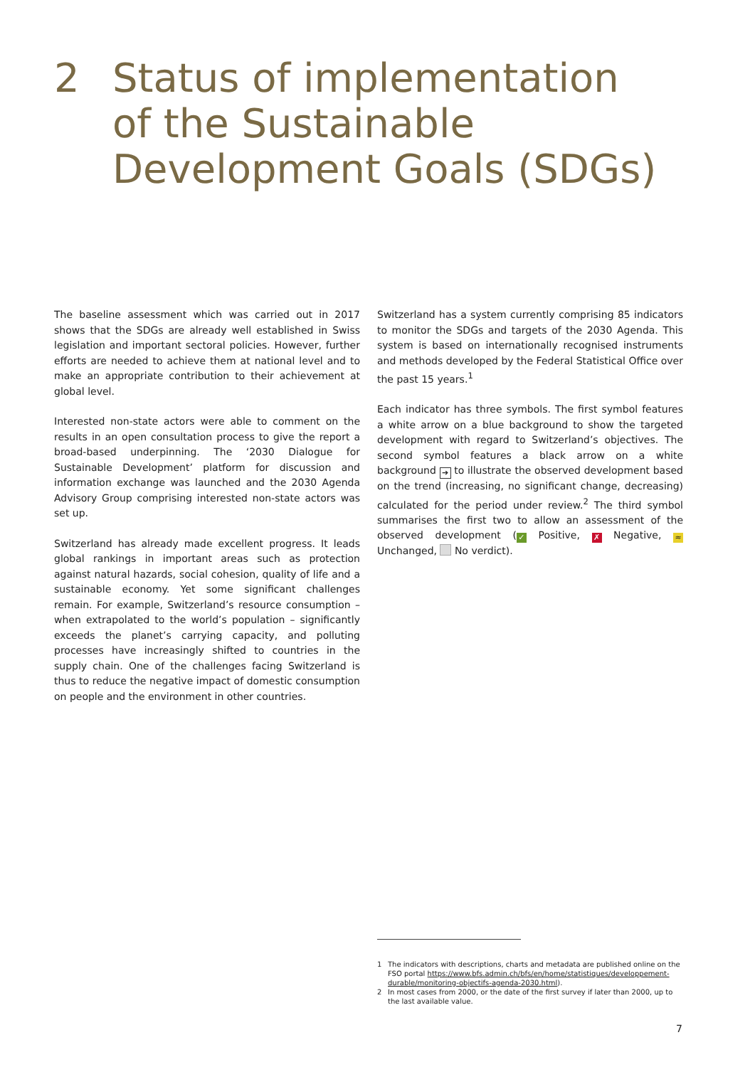2 Status of implementation
of the Sustainable
Development Goals (SDGs)
The baseline assessment which was carried out in 2017 shows that the SDGs are already well established in Swiss legislation and important sectoral policies. However, further efforts are needed to achieve them at national level and to make an appropriate contribution to their achievement at global level.
Interested non-state actors were able to comment on the results in an open consultation process to give the report a broad-based underpinning. The ‘2030 Dialogue for Sustainable Development’ platform for discussion and information exchange was launched and the 2030 Agenda Advisory Group comprising interested non-state actors was set up.
Switzerland has already made excellent progress. It leads global rankings in important areas such as protection against natural hazards, social cohesion, quality of life and a sustainable economy. Yet some significant challenges remain. For example, Switzerland’s resource consumption – when extrapolated to the world’s population – significantly exceeds the planet’s carrying capacity, and polluting processes have increasingly shifted to countries in the supply chain. One of the challenges facing Switzerland is thus to reduce the negative impact of domestic consumption on people and the environment in other countries.
Switzerland has a system currently comprising 85 indicators to monitor the SDGs and targets of the 2030 Agenda. This system is based on internationally recognised instruments and methods developed by the Federal Statistical Office over the past 15 years.<sup>1</sup>
Each indicator has three symbols. The first symbol features a white arrow on a blue background to show the targeted development with regard to Switzerland’s objectives. The second symbol features a black arrow on a white background ➔ to illustrate the observed development based on the trend (increasing, no significant change, decreasing) calculated for the period under review.<sup>2</sup> The third symbol summarises the first two to allow an assessment of the observed development (✓ Positive, ✗ Negative, ≈ Unchanged, No verdict).
1 The indicators with descriptions, charts and metadata are published online on the FSO portal https://www.bfs.admin.ch/bfs/en/home/statistiques/developpement-durable/monitoring-objectifs-agenda-2030.html).
2 In most cases from 2000, or the date of the first survey if later than 2000, up to the last available value.
7